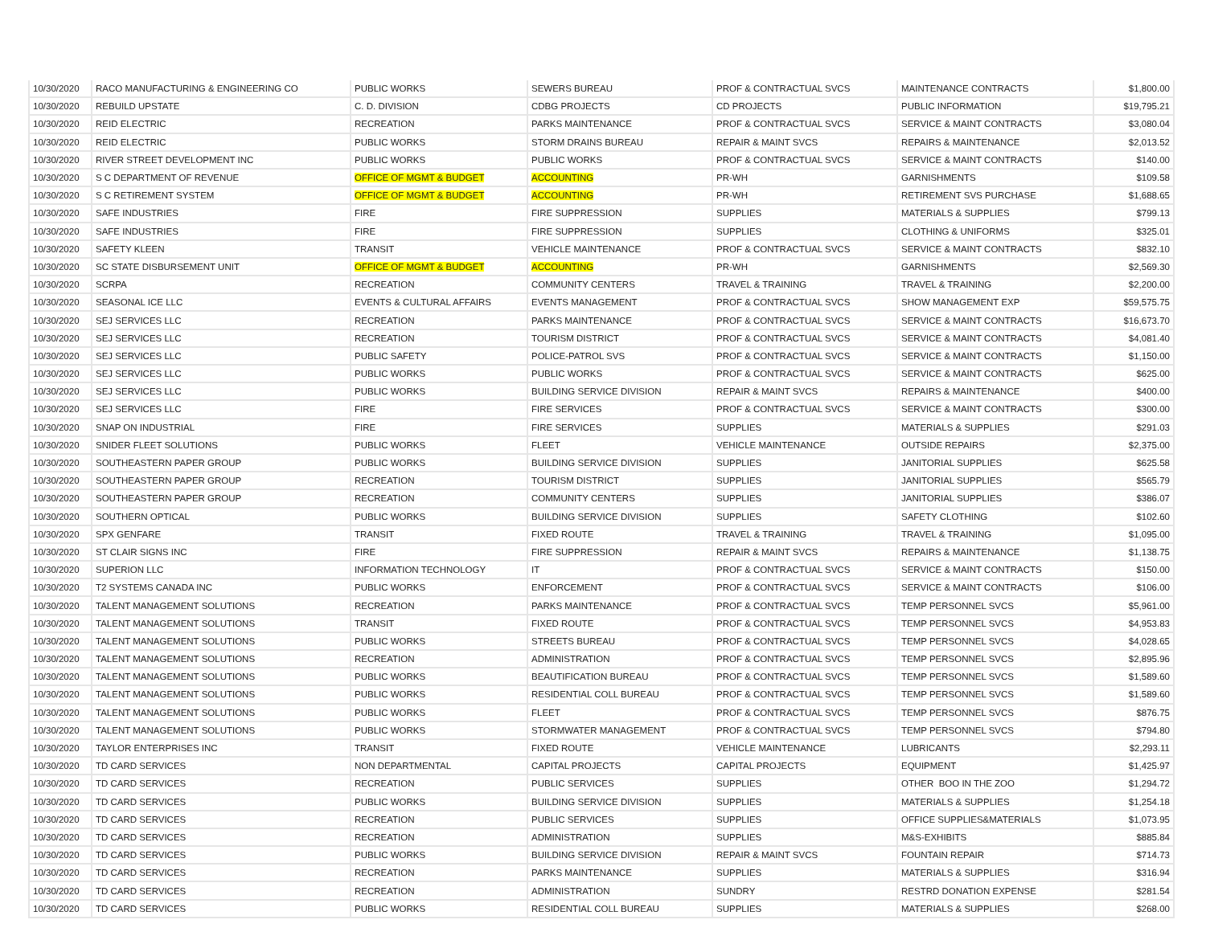| 10/30/2020 | RACO MANUFACTURING & ENGINEERING CO | PUBLIC WORKS | SEWERS BUREAU | PROF & CONTRACTUAL SVCS | MAINTENANCE CONTRACTS | $1,800.00 |
| 10/30/2020 | REBUILD UPSTATE | C. D. DIVISION | CDBG PROJECTS | CD PROJECTS | PUBLIC INFORMATION | $19,795.21 |
| 10/30/2020 | REID ELECTRIC | RECREATION | PARKS MAINTENANCE | PROF & CONTRACTUAL SVCS | SERVICE & MAINT CONTRACTS | $3,080.04 |
| 10/30/2020 | REID ELECTRIC | PUBLIC WORKS | STORM DRAINS BUREAU | REPAIR & MAINT SVCS | REPAIRS & MAINTENANCE | $2,013.52 |
| 10/30/2020 | RIVER STREET DEVELOPMENT INC | PUBLIC WORKS | PUBLIC WORKS | PROF & CONTRACTUAL SVCS | SERVICE & MAINT CONTRACTS | $140.00 |
| 10/30/2020 | S C DEPARTMENT OF REVENUE | OFFICE OF MGMT & BUDGET | ACCOUNTING | PR-WH | GARNISHMENTS | $109.58 |
| 10/30/2020 | S C RETIREMENT SYSTEM | OFFICE OF MGMT & BUDGET | ACCOUNTING | PR-WH | RETIREMENT SVS PURCHASE | $1,688.65 |
| 10/30/2020 | SAFE INDUSTRIES | FIRE | FIRE SUPPRESSION | SUPPLIES | MATERIALS & SUPPLIES | $799.13 |
| 10/30/2020 | SAFE INDUSTRIES | FIRE | FIRE SUPPRESSION | SUPPLIES | CLOTHING & UNIFORMS | $325.01 |
| 10/30/2020 | SAFETY KLEEN | TRANSIT | VEHICLE MAINTENANCE | PROF & CONTRACTUAL SVCS | SERVICE & MAINT CONTRACTS | $832.10 |
| 10/30/2020 | SC STATE DISBURSEMENT UNIT | OFFICE OF MGMT & BUDGET | ACCOUNTING | PR-WH | GARNISHMENTS | $2,569.30 |
| 10/30/2020 | SCRPA | RECREATION | COMMUNITY CENTERS | TRAVEL & TRAINING | TRAVEL & TRAINING | $2,200.00 |
| 10/30/2020 | SEASONAL ICE LLC | EVENTS & CULTURAL AFFAIRS | EVENTS MANAGEMENT | PROF & CONTRACTUAL SVCS | SHOW MANAGEMENT EXP | $59,575.75 |
| 10/30/2020 | SEJ SERVICES LLC | RECREATION | PARKS MAINTENANCE | PROF & CONTRACTUAL SVCS | SERVICE & MAINT CONTRACTS | $16,673.70 |
| 10/30/2020 | SEJ SERVICES LLC | RECREATION | TOURISM DISTRICT | PROF & CONTRACTUAL SVCS | SERVICE & MAINT CONTRACTS | $4,081.40 |
| 10/30/2020 | SEJ SERVICES LLC | PUBLIC SAFETY | POLICE-PATROL SVS | PROF & CONTRACTUAL SVCS | SERVICE & MAINT CONTRACTS | $1,150.00 |
| 10/30/2020 | SEJ SERVICES LLC | PUBLIC WORKS | PUBLIC WORKS | PROF & CONTRACTUAL SVCS | SERVICE & MAINT CONTRACTS | $625.00 |
| 10/30/2020 | SEJ SERVICES LLC | PUBLIC WORKS | BUILDING SERVICE DIVISION | REPAIR & MAINT SVCS | REPAIRS & MAINTENANCE | $400.00 |
| 10/30/2020 | SEJ SERVICES LLC | FIRE | FIRE SERVICES | PROF & CONTRACTUAL SVCS | SERVICE & MAINT CONTRACTS | $300.00 |
| 10/30/2020 | SNAP ON INDUSTRIAL | FIRE | FIRE SERVICES | SUPPLIES | MATERIALS & SUPPLIES | $291.03 |
| 10/30/2020 | SNIDER FLEET SOLUTIONS | PUBLIC WORKS | FLEET | VEHICLE MAINTENANCE | OUTSIDE REPAIRS | $2,375.00 |
| 10/30/2020 | SOUTHEASTERN PAPER GROUP | PUBLIC WORKS | BUILDING SERVICE DIVISION | SUPPLIES | JANITORIAL SUPPLIES | $625.58 |
| 10/30/2020 | SOUTHEASTERN PAPER GROUP | RECREATION | TOURISM DISTRICT | SUPPLIES | JANITORIAL SUPPLIES | $565.79 |
| 10/30/2020 | SOUTHEASTERN PAPER GROUP | RECREATION | COMMUNITY CENTERS | SUPPLIES | JANITORIAL SUPPLIES | $386.07 |
| 10/30/2020 | SOUTHERN OPTICAL | PUBLIC WORKS | BUILDING SERVICE DIVISION | SUPPLIES | SAFETY CLOTHING | $102.60 |
| 10/30/2020 | SPX GENFARE | TRANSIT | FIXED ROUTE | TRAVEL & TRAINING | TRAVEL & TRAINING | $1,095.00 |
| 10/30/2020 | ST CLAIR SIGNS INC | FIRE | FIRE SUPPRESSION | REPAIR & MAINT SVCS | REPAIRS & MAINTENANCE | $1,138.75 |
| 10/30/2020 | SUPERION LLC | INFORMATION TECHNOLOGY | IT | PROF & CONTRACTUAL SVCS | SERVICE & MAINT CONTRACTS | $150.00 |
| 10/30/2020 | T2 SYSTEMS CANADA INC | PUBLIC WORKS | ENFORCEMENT | PROF & CONTRACTUAL SVCS | SERVICE & MAINT CONTRACTS | $106.00 |
| 10/30/2020 | TALENT MANAGEMENT SOLUTIONS | RECREATION | PARKS MAINTENANCE | PROF & CONTRACTUAL SVCS | TEMP PERSONNEL SVCS | $5,961.00 |
| 10/30/2020 | TALENT MANAGEMENT SOLUTIONS | TRANSIT | FIXED ROUTE | PROF & CONTRACTUAL SVCS | TEMP PERSONNEL SVCS | $4,953.83 |
| 10/30/2020 | TALENT MANAGEMENT SOLUTIONS | PUBLIC WORKS | STREETS BUREAU | PROF & CONTRACTUAL SVCS | TEMP PERSONNEL SVCS | $4,028.65 |
| 10/30/2020 | TALENT MANAGEMENT SOLUTIONS | RECREATION | ADMINISTRATION | PROF & CONTRACTUAL SVCS | TEMP PERSONNEL SVCS | $2,895.96 |
| 10/30/2020 | TALENT MANAGEMENT SOLUTIONS | PUBLIC WORKS | BEAUTIFICATION BUREAU | PROF & CONTRACTUAL SVCS | TEMP PERSONNEL SVCS | $1,589.60 |
| 10/30/2020 | TALENT MANAGEMENT SOLUTIONS | PUBLIC WORKS | RESIDENTIAL COLL BUREAU | PROF & CONTRACTUAL SVCS | TEMP PERSONNEL SVCS | $1,589.60 |
| 10/30/2020 | TALENT MANAGEMENT SOLUTIONS | PUBLIC WORKS | FLEET | PROF & CONTRACTUAL SVCS | TEMP PERSONNEL SVCS | $876.75 |
| 10/30/2020 | TALENT MANAGEMENT SOLUTIONS | PUBLIC WORKS | STORMWATER MANAGEMENT | PROF & CONTRACTUAL SVCS | TEMP PERSONNEL SVCS | $794.80 |
| 10/30/2020 | TAYLOR ENTERPRISES INC | TRANSIT | FIXED ROUTE | VEHICLE MAINTENANCE | LUBRICANTS | $2,293.11 |
| 10/30/2020 | TD CARD SERVICES | NON DEPARTMENTAL | CAPITAL PROJECTS | CAPITAL PROJECTS | EQUIPMENT | $1,425.97 |
| 10/30/2020 | TD CARD SERVICES | RECREATION | PUBLIC SERVICES | SUPPLIES | OTHER BOO IN THE ZOO | $1,294.72 |
| 10/30/2020 | TD CARD SERVICES | PUBLIC WORKS | BUILDING SERVICE DIVISION | SUPPLIES | MATERIALS & SUPPLIES | $1,254.18 |
| 10/30/2020 | TD CARD SERVICES | RECREATION | PUBLIC SERVICES | SUPPLIES | OFFICE SUPPLIES&MATERIALS | $1,073.95 |
| 10/30/2020 | TD CARD SERVICES | RECREATION | ADMINISTRATION | SUPPLIES | M&S-EXHIBITS | $885.84 |
| 10/30/2020 | TD CARD SERVICES | PUBLIC WORKS | BUILDING SERVICE DIVISION | REPAIR & MAINT SVCS | FOUNTAIN REPAIR | $714.73 |
| 10/30/2020 | TD CARD SERVICES | RECREATION | PARKS MAINTENANCE | SUPPLIES | MATERIALS & SUPPLIES | $316.94 |
| 10/30/2020 | TD CARD SERVICES | RECREATION | ADMINISTRATION | SUNDRY | RESTRD DONATION EXPENSE | $281.54 |
| 10/30/2020 | TD CARD SERVICES | PUBLIC WORKS | RESIDENTIAL COLL BUREAU | SUPPLIES | MATERIALS & SUPPLIES | $268.00 |